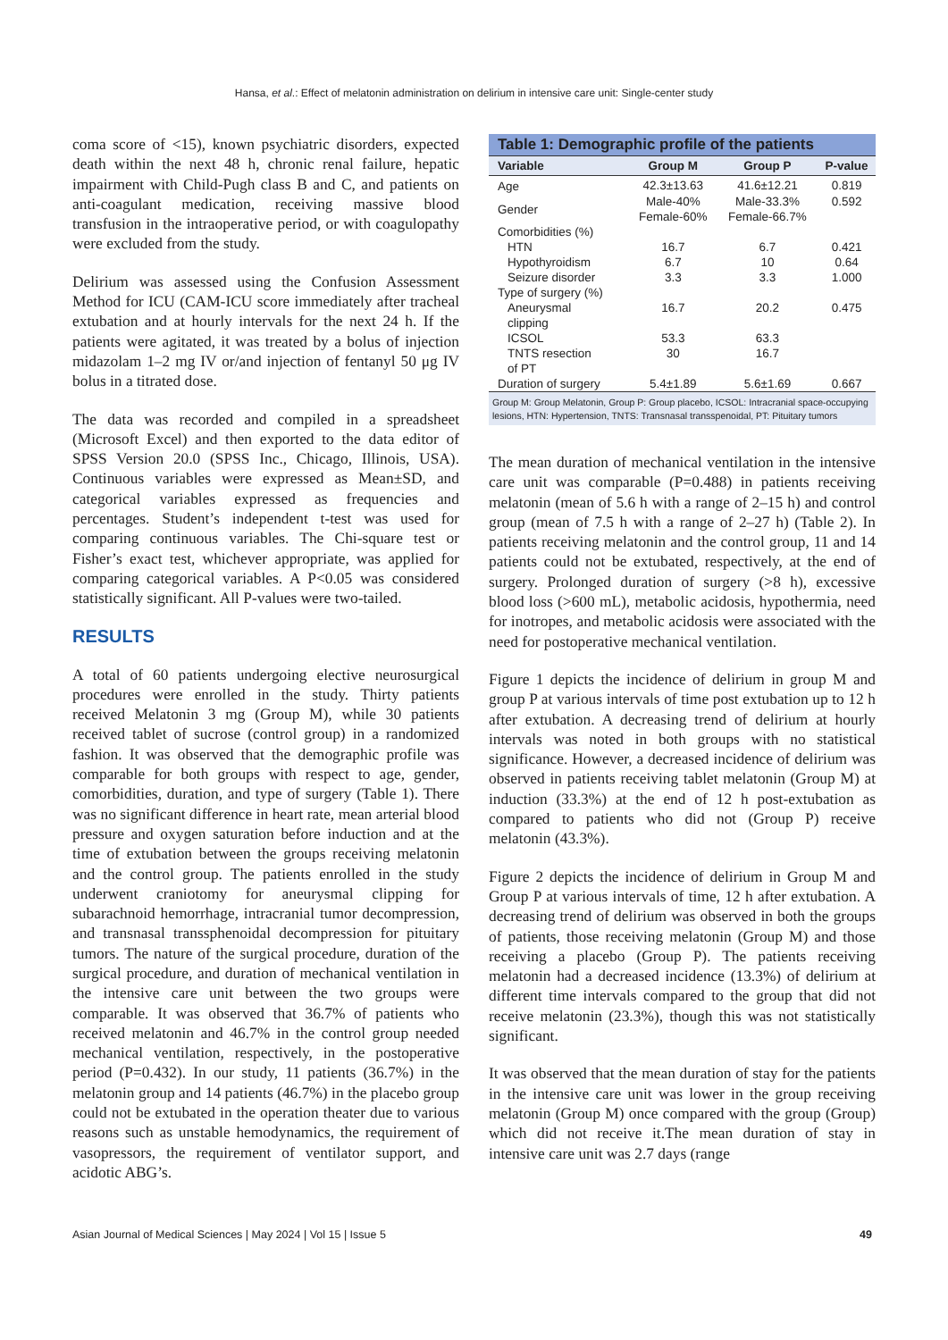Hansa, et al.: Effect of melatonin administration on delirium in intensive care unit: Single-center study
coma score of <15), known psychiatric disorders, expected death within the next 48 h, chronic renal failure, hepatic impairment with Child-Pugh class B and C, and patients on anti-coagulant medication, receiving massive blood transfusion in the intraoperative period, or with coagulopathy were excluded from the study.
Delirium was assessed using the Confusion Assessment Method for ICU (CAM-ICU score immediately after tracheal extubation and at hourly intervals for the next 24 h. If the patients were agitated, it was treated by a bolus of injection midazolam 1–2 mg IV or/and injection of fentanyl 50 μg IV bolus in a titrated dose.
The data was recorded and compiled in a spreadsheet (Microsoft Excel) and then exported to the data editor of SPSS Version 20.0 (SPSS Inc., Chicago, Illinois, USA). Continuous variables were expressed as Mean±SD, and categorical variables expressed as frequencies and percentages. Student’s independent t-test was used for comparing continuous variables. The Chi-square test or Fisher’s exact test, whichever appropriate, was applied for comparing categorical variables. A P<0.05 was considered statistically significant. All P-values were two-tailed.
RESULTS
A total of 60 patients undergoing elective neurosurgical procedures were enrolled in the study. Thirty patients received Melatonin 3 mg (Group M), while 30 patients received tablet of sucrose (control group) in a randomized fashion. It was observed that the demographic profile was comparable for both groups with respect to age, gender, comorbidities, duration, and type of surgery (Table 1). There was no significant difference in heart rate, mean arterial blood pressure and oxygen saturation before induction and at the time of extubation between the groups receiving melatonin and the control group. The patients enrolled in the study underwent craniotomy for aneurysmal clipping for subarachnoid hemorrhage, intracranial tumor decompression, and transnasal transsphenoidal decompression for pituitary tumors. The nature of the surgical procedure, duration of the surgical procedure, and duration of mechanical ventilation in the intensive care unit between the two groups were comparable. It was observed that 36.7% of patients who received melatonin and 46.7% in the control group needed mechanical ventilation, respectively, in the postoperative period (P=0.432). In our study, 11 patients (36.7%) in the melatonin group and 14 patients (46.7%) in the placebo group could not be extubated in the operation theater due to various reasons such as unstable hemodynamics, the requirement of vasopressors, the requirement of ventilator support, and acidotic ABG’s.
Table 1: Demographic profile of the patients
| Variable | Group M | Group P | P-value |
| --- | --- | --- | --- |
| Age | 42.3±13.63 | 41.6±12.21 | 0.819 |
| Gender | Male-40% Female-60% | Male-33.3% Female-66.7% | 0.592 |
| Comorbidities (%) | | | |
| HTN | 16.7 | 6.7 | 0.421 |
| Hypothyroidism | 6.7 | 10 | 0.64 |
| Seizure disorder | 3.3 | 3.3 | 1.000 |
| Type of surgery (%) | | | |
| Aneurysmal clipping | 16.7 | 20.2 | 0.475 |
| ICSOL | 53.3 | 63.3 | |
| TNTS resection of PT | 30 | 16.7 | |
| Duration of surgery | 5.4±1.89 | 5.6±1.69 | 0.667 |
Group M: Group Melatonin, Group P: Group placebo, ICSOL: Intracranial space-occupying lesions, HTN: Hypertension, TNTS: Transnasal transspenoidal, PT: Pituitary tumors
The mean duration of mechanical ventilation in the intensive care unit was comparable (P=0.488) in patients receiving melatonin (mean of 5.6 h with a range of 2–15 h) and control group (mean of 7.5 h with a range of 2–27 h) (Table 2). In patients receiving melatonin and the control group, 11 and 14 patients could not be extubated, respectively, at the end of surgery. Prolonged duration of surgery (>8 h), excessive blood loss (>600 mL), metabolic acidosis, hypothermia, need for inotropes, and metabolic acidosis were associated with the need for postoperative mechanical ventilation.
Figure 1 depicts the incidence of delirium in group M and group P at various intervals of time post extubation up to 12 h after extubation. A decreasing trend of delirium at hourly intervals was noted in both groups with no statistical significance. However, a decreased incidence of delirium was observed in patients receiving tablet melatonin (Group M) at induction (33.3%) at the end of 12 h post-extubation as compared to patients who did not (Group P) receive melatonin (43.3%).
Figure 2 depicts the incidence of delirium in Group M and Group P at various intervals of time, 12 h after extubation. A decreasing trend of delirium was observed in both the groups of patients, those receiving melatonin (Group M) and those receiving a placebo (Group P). The patients receiving melatonin had a decreased incidence (13.3%) of delirium at different time intervals compared to the group that did not receive melatonin (23.3%), though this was not statistically significant.
It was observed that the mean duration of stay for the patients in the intensive care unit was lower in the group receiving melatonin (Group M) once compared with the group (Group) which did not receive it.The mean duration of stay in intensive care unit was 2.7 days (range
Asian Journal of Medical Sciences | May 2024 | Vol 15 | Issue 5 49